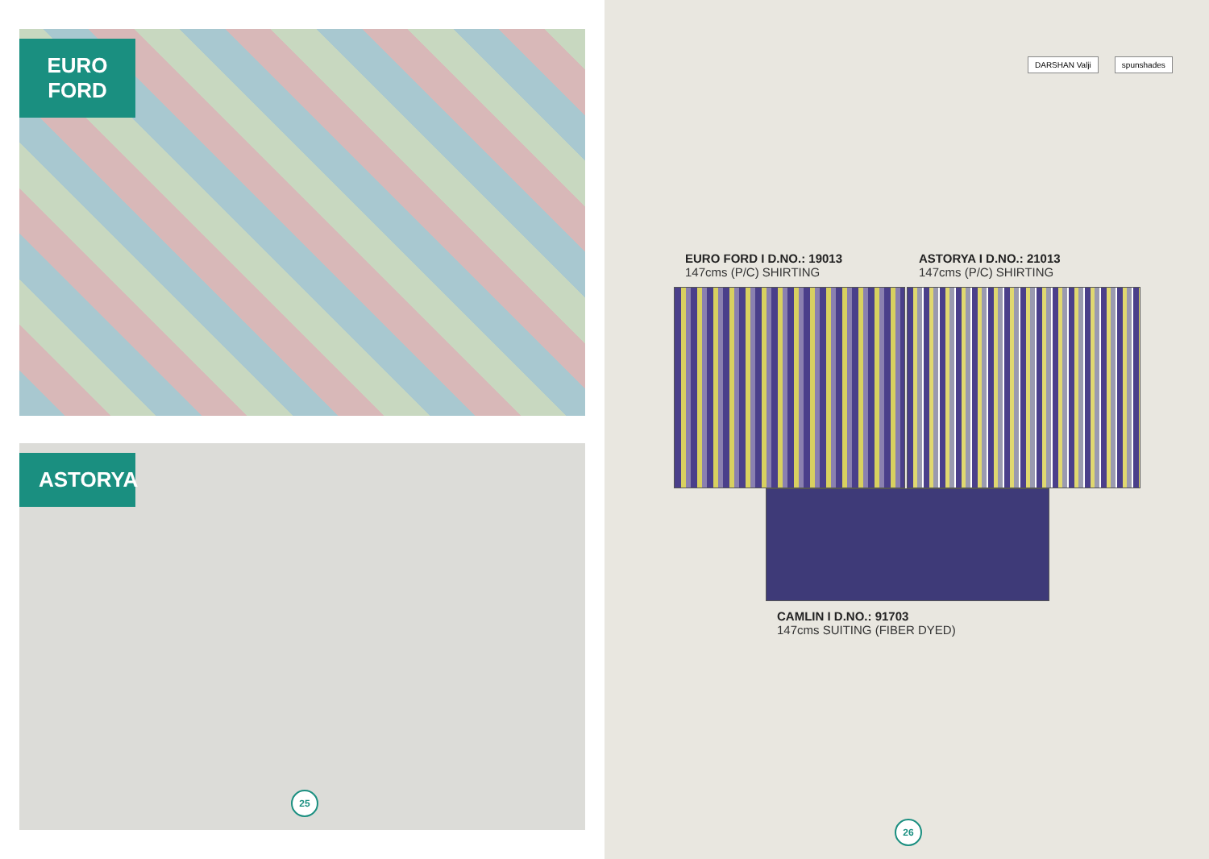EURO FORD
ASTORYA
25
DARSHAN Valji spunshades
EURO FORD I D.NO.: 19013
147cms (P/C) SHIRTING
ASTORYA I D.NO.: 21013
147cms (P/C) SHIRTING
CAMLIN I D.NO.: 91703
147cms SUITING (FIBER DYED)
26